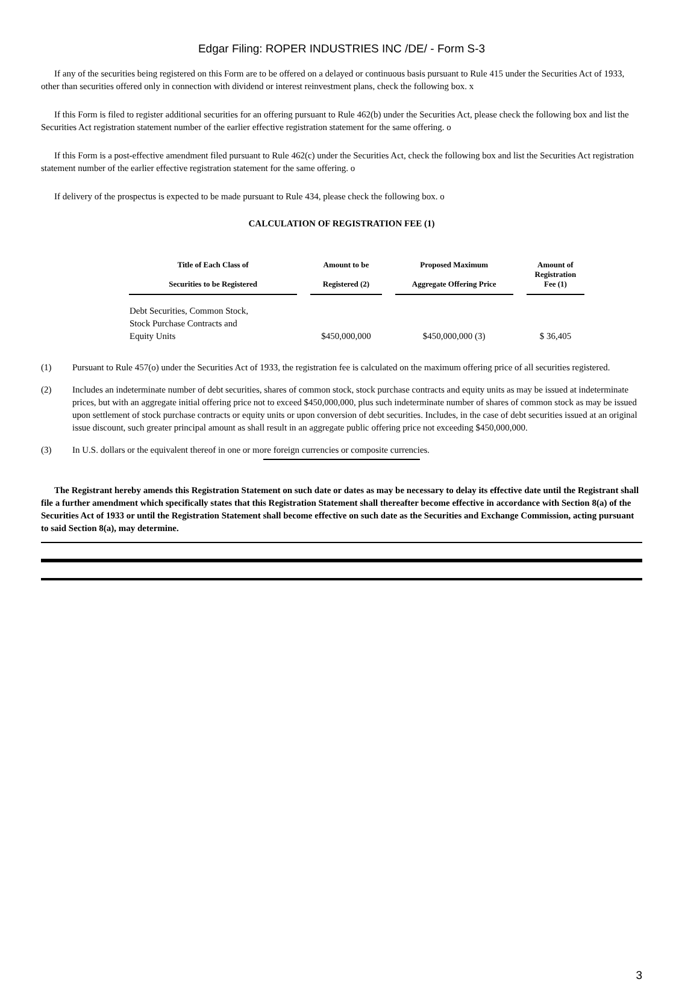Edgar Filing: ROPER INDUSTRIES INC /DE/ - Form S-3
If any of the securities being registered on this Form are to be offered on a delayed or continuous basis pursuant to Rule 415 under the Securities Act of 1933, other than securities offered only in connection with dividend or interest reinvestment plans, check the following box. x
If this Form is filed to register additional securities for an offering pursuant to Rule 462(b) under the Securities Act, please check the following box and list the Securities Act registration statement number of the earlier effective registration statement for the same offering. o
If this Form is a post-effective amendment filed pursuant to Rule 462(c) under the Securities Act, check the following box and list the Securities Act registration statement number of the earlier effective registration statement for the same offering. o
If delivery of the prospectus is expected to be made pursuant to Rule 434, please check the following box. o
CALCULATION OF REGISTRATION FEE (1)
| Title of Each Class of Securities to be Registered | Amount to be Registered (2) | Proposed Maximum Aggregate Offering Price | Amount of Registration Fee (1) |
| --- | --- | --- | --- |
| Debt Securities, Common Stock, Stock Purchase Contracts and Equity Units | $450,000,000 | $450,000,000 (3) | $ 36,405 |
(1) Pursuant to Rule 457(o) under the Securities Act of 1933, the registration fee is calculated on the maximum offering price of all securities registered.
(2) Includes an indeterminate number of debt securities, shares of common stock, stock purchase contracts and equity units as may be issued at indeterminate prices, but with an aggregate initial offering price not to exceed $450,000,000, plus such indeterminate number of shares of common stock as may be issued upon settlement of stock purchase contracts or equity units or upon conversion of debt securities. Includes, in the case of debt securities issued at an original issue discount, such greater principal amount as shall result in an aggregate public offering price not exceeding $450,000,000.
(3) In U.S. dollars or the equivalent thereof in one or more foreign currencies or composite currencies.
The Registrant hereby amends this Registration Statement on such date or dates as may be necessary to delay its effective date until the Registrant shall file a further amendment which specifically states that this Registration Statement shall thereafter become effective in accordance with Section 8(a) of the Securities Act of 1933 or until the Registration Statement shall become effective on such date as the Securities and Exchange Commission, acting pursuant to said Section 8(a), may determine.
3